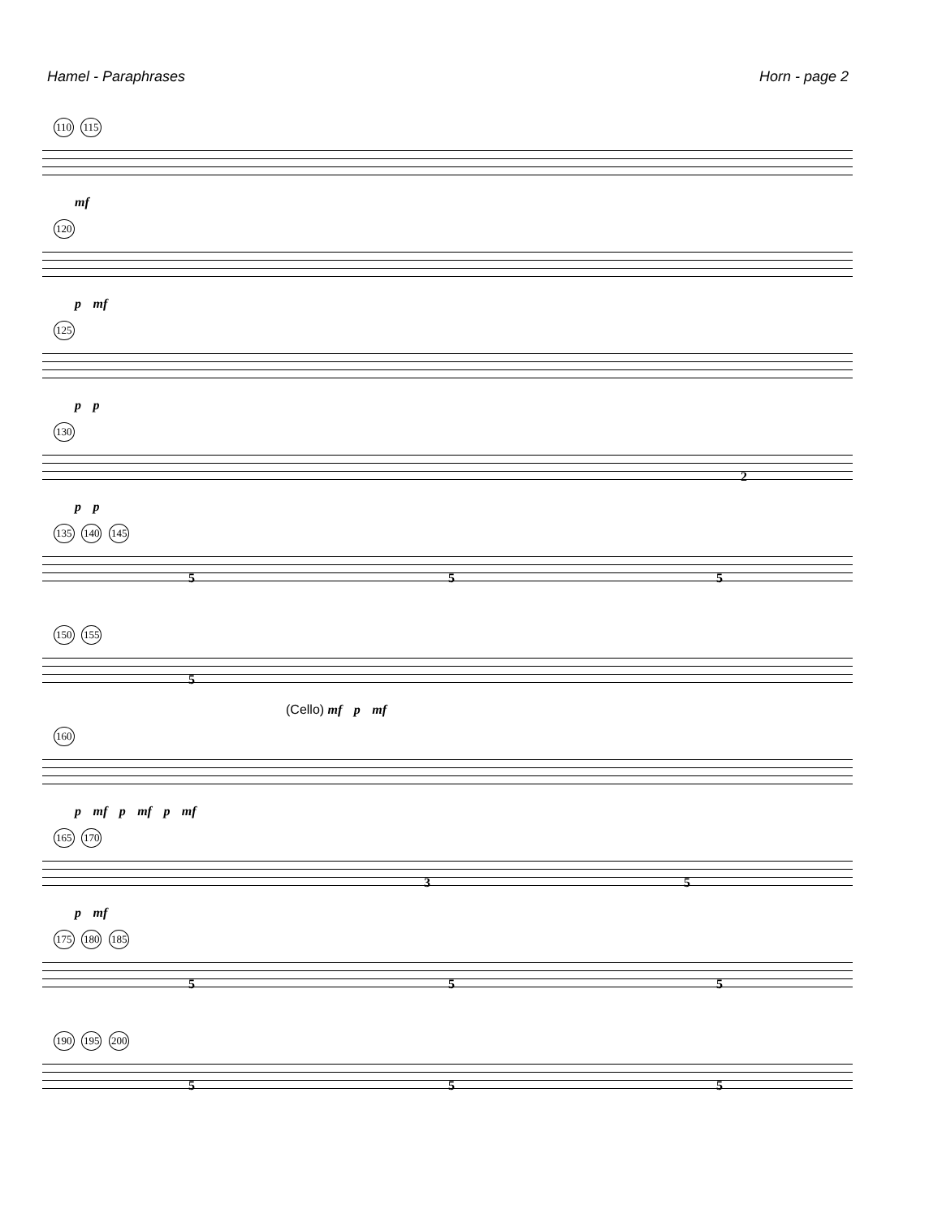Hamel - Paraphrases Horn - page 2
110 115
mf
120
p mf
125
p p
130
2
p p
135 140 145
5 5 5
150 155
5
(Cello) mf p mf
160
p mf p mf p mf
165 170
3 5
p mf
175 180 185
5 5 5
190 195 200
5 5 5